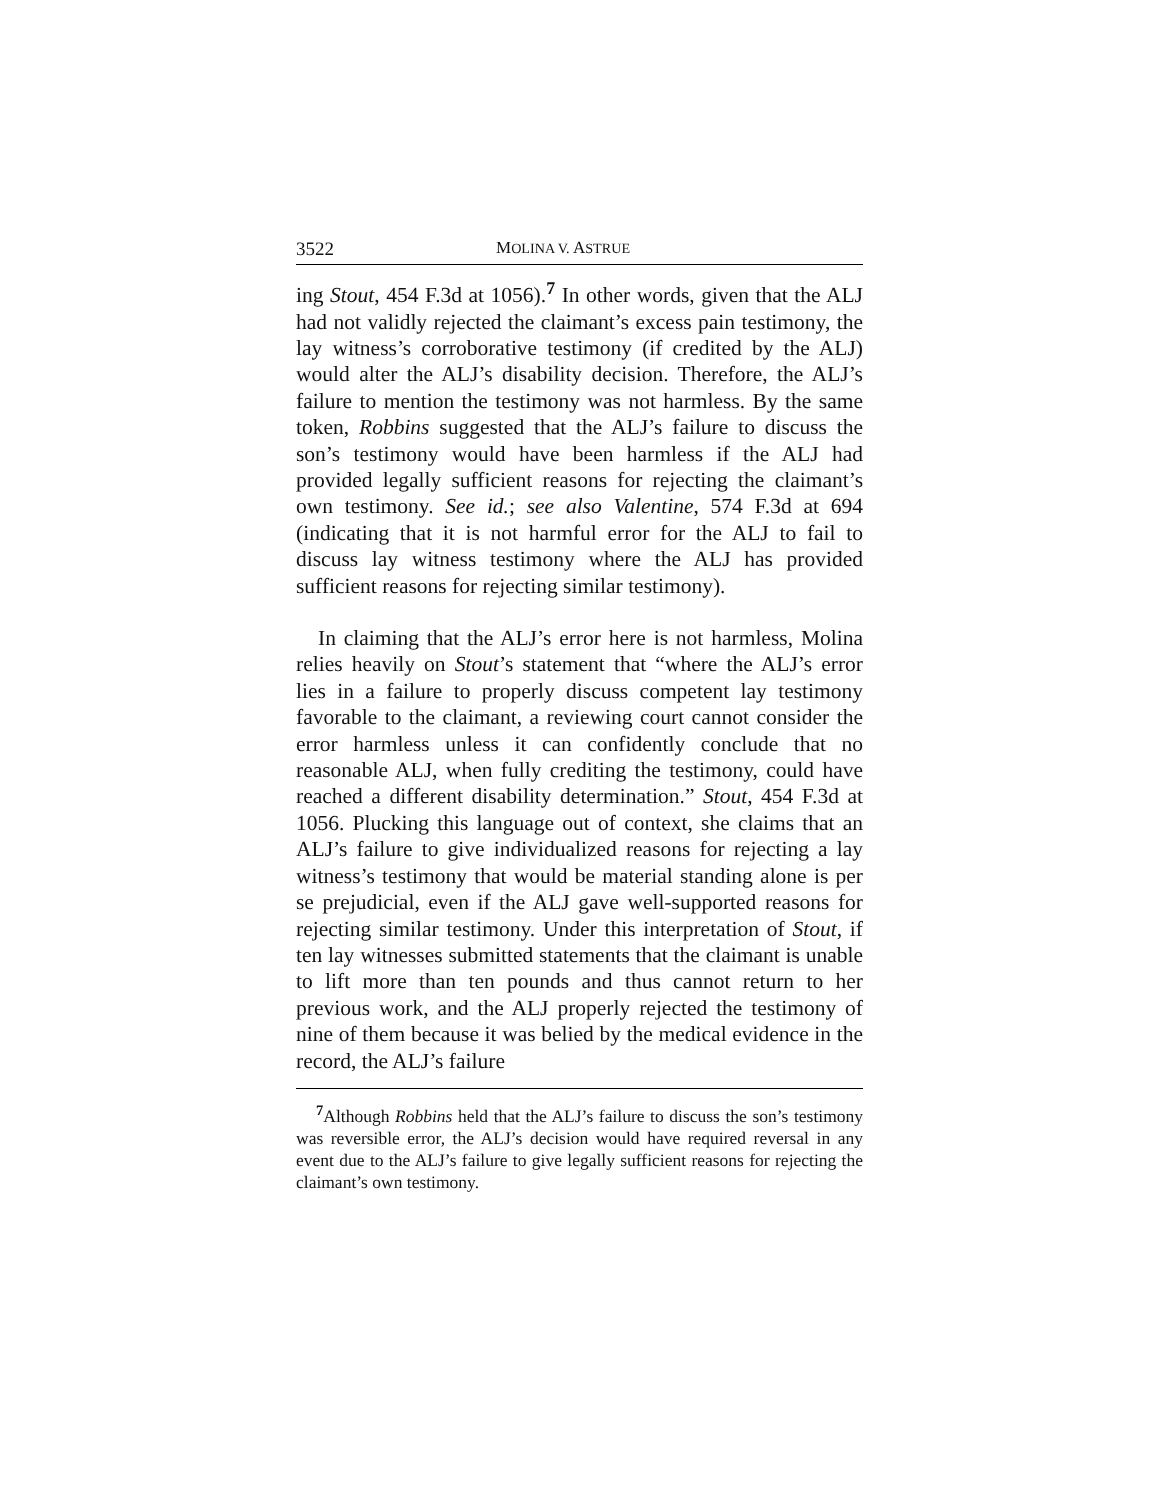3522 MOLINA V. ASTRUE
ing Stout, 454 F.3d at 1056).<sup>7</sup> In other words, given that the ALJ had not validly rejected the claimant’s excess pain testimony, the lay witness’s corroborative testimony (if credited by the ALJ) would alter the ALJ’s disability decision. Therefore, the ALJ’s failure to mention the testimony was not harmless. By the same token, Robbins suggested that the ALJ’s failure to discuss the son’s testimony would have been harmless if the ALJ had provided legally sufficient reasons for rejecting the claimant’s own testimony. See id.; see also Valentine, 574 F.3d at 694 (indicating that it is not harmful error for the ALJ to fail to discuss lay witness testimony where the ALJ has provided sufficient reasons for rejecting similar testimony).
In claiming that the ALJ’s error here is not harmless, Molina relies heavily on Stout’s statement that “where the ALJ’s error lies in a failure to properly discuss competent lay testimony favorable to the claimant, a reviewing court cannot consider the error harmless unless it can confidently conclude that no reasonable ALJ, when fully crediting the testimony, could have reached a different disability determination.” Stout, 454 F.3d at 1056. Plucking this language out of context, she claims that an ALJ’s failure to give individualized reasons for rejecting a lay witness’s testimony that would be material standing alone is per se prejudicial, even if the ALJ gave well-supported reasons for rejecting similar testimony. Under this interpretation of Stout, if ten lay witnesses submitted statements that the claimant is unable to lift more than ten pounds and thus cannot return to her previous work, and the ALJ properly rejected the testimony of nine of them because it was belied by the medical evidence in the record, the ALJ’s failure
<sup>7</sup> Although Robbins held that the ALJ’s failure to discuss the son’s testimony was reversible error, the ALJ’s decision would have required reversal in any event due to the ALJ’s failure to give legally sufficient reasons for rejecting the claimant’s own testimony.